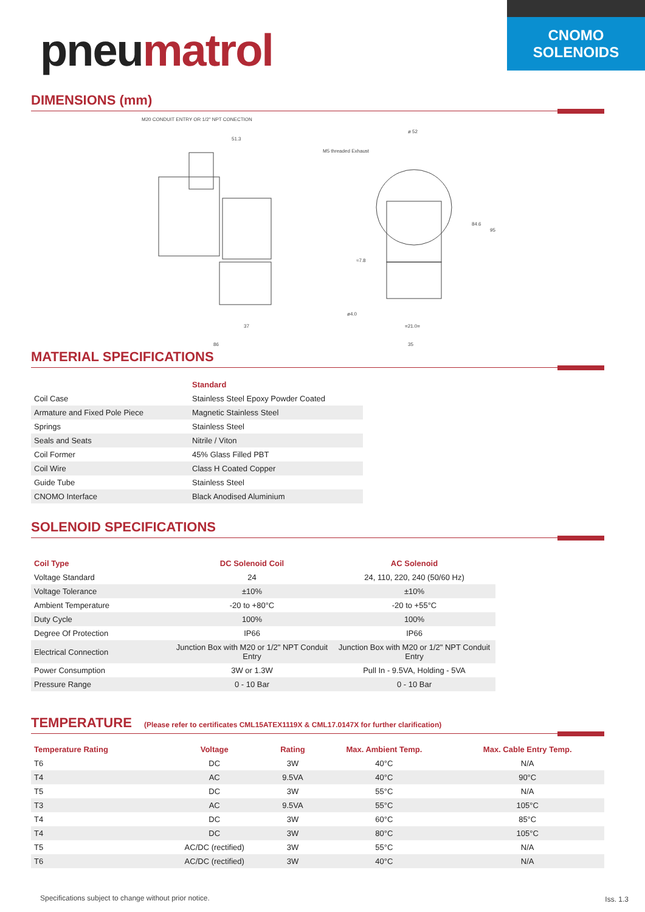CNOMO
SOLENOIDS
pneumatrol
DIMENSIONS (mm)
M20 CONDUIT ENTRY OR 1/2" NPT CONECTION
51.3
86
35
37
=21.0=
M5 threaded Exhaust
ø 52
ø4.0
84.6
95
≈7.8
MATERIAL SPECIFICATIONS
| | Standard |
| Coil Case | Stainless Steel Epoxy Powder Coated |
| Armature and Fixed Pole Piece | Magnetic Stainless Steel |
| Springs | Stainless Steel |
| Seals and Seats | Nitrile / Viton |
| Coil Former | 45% Glass Filled PBT |
| Coil Wire | Class H Coated Copper |
| Guide Tube | Stainless Steel |
| CNOMO Interface | Black Anodised Aluminium |
SOLENOID SPECIFICATIONS
| Coil Type | DC Solenoid Coil | AC Solenoid |
| --- | --- | --- |
| Voltage Standard | 24 | 24, 110, 220, 240 (50/60 Hz) |
| Voltage Tolerance | ±10% | ±10% |
| Ambient Temperature | -20 to +80°C | -20 to +55°C |
| Duty Cycle | 100% | 100% |
| Degree Of Protection | IP66 | IP66 |
| Electrical Connection | Junction Box with M20 or 1/2" NPT Conduit Entry | Junction Box with M20 or 1/2" NPT Conduit Entry |
| Power Consumption | 3W or 1.3W | Pull In - 9.5VA, Holding - 5VA |
| Pressure Range | 0 - 10 Bar | 0 - 10 Bar |
TEMPERATURE (Please refer to certificates CML15ATEX1119X & CML17.0147X for further clarification)
| Temperature Rating | Voltage | Rating | Max. Ambient Temp. | Max. Cable Entry Temp. |
| --- | --- | --- | --- | --- |
| T6 | DC | 3W | 40°C | N/A |
| T4 | AC | 9.5VA | 40°C | 90°C |
| T5 | DC | 3W | 55°C | N/A |
| T3 | AC | 9.5VA | 55°C | 105°C |
| T4 | DC | 3W | 60°C | 85°C |
| T4 | DC | 3W | 80°C | 105°C |
| T5 | AC/DC (rectified) | 3W | 55°C | N/A |
| T6 | AC/DC (rectified) | 3W | 40°C | N/A |
Specifications subject to change without prior notice.
Iss. 1.3